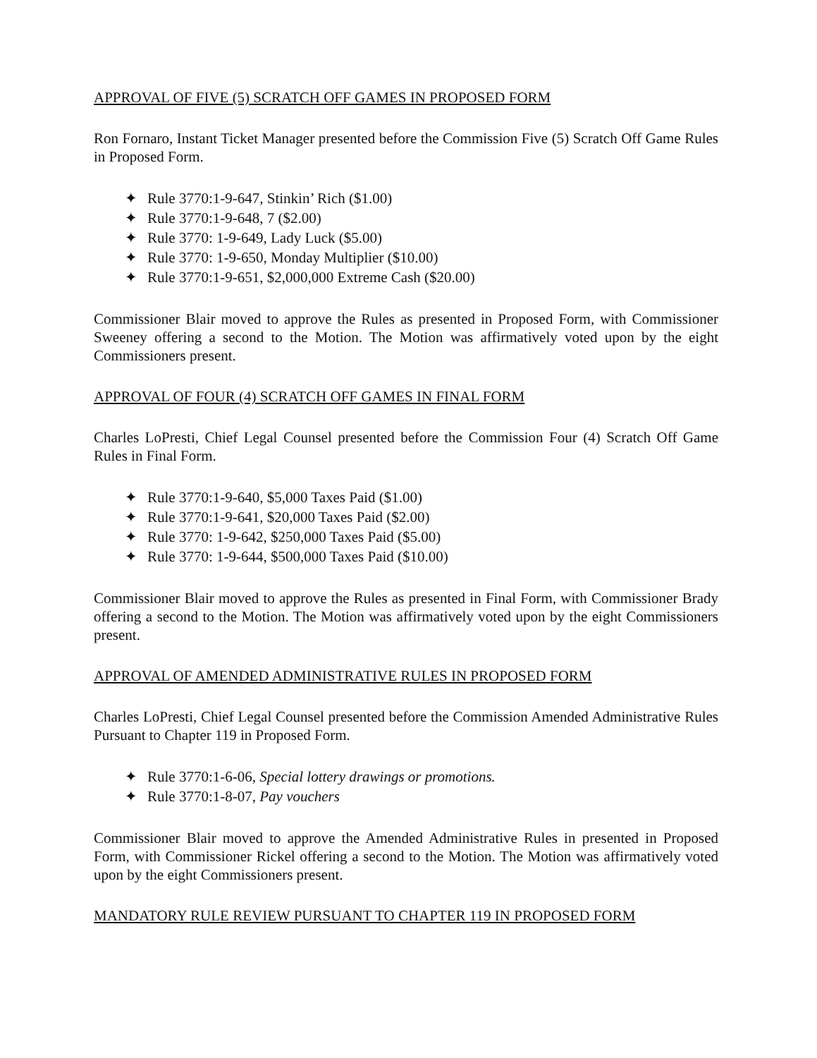APPROVAL OF FIVE (5) SCRATCH OFF GAMES IN PROPOSED FORM
Ron Fornaro, Instant Ticket Manager presented before the Commission Five (5) Scratch Off Game Rules in Proposed Form.
✦ Rule 3770:1-9-647, Stinkin’ Rich ($1.00)
✦ Rule 3770:1-9-648, 7 ($2.00)
✦ Rule 3770: 1-9-649, Lady Luck ($5.00)
✦ Rule 3770: 1-9-650, Monday Multiplier ($10.00)
✦ Rule 3770:1-9-651, $2,000,000 Extreme Cash ($20.00)
Commissioner Blair moved to approve the Rules as presented in Proposed Form, with Commissioner Sweeney offering a second to the Motion. The Motion was affirmatively voted upon by the eight Commissioners present.
APPROVAL OF FOUR (4) SCRATCH OFF GAMES IN FINAL FORM
Charles LoPresti, Chief Legal Counsel presented before the Commission Four (4) Scratch Off Game Rules in Final Form.
✦ Rule 3770:1-9-640, $5,000 Taxes Paid ($1.00)
✦ Rule 3770:1-9-641, $20,000 Taxes Paid ($2.00)
✦ Rule 3770: 1-9-642, $250,000 Taxes Paid ($5.00)
✦ Rule 3770: 1-9-644, $500,000 Taxes Paid ($10.00)
Commissioner Blair moved to approve the Rules as presented in Final Form, with Commissioner Brady offering a second to the Motion. The Motion was affirmatively voted upon by the eight Commissioners present.
APPROVAL OF AMENDED ADMINISTRATIVE RULES IN PROPOSED FORM
Charles LoPresti, Chief Legal Counsel presented before the Commission Amended Administrative Rules Pursuant to Chapter 119 in Proposed Form.
✦ Rule 3770:1-6-06, Special lottery drawings or promotions.
✦ Rule 3770:1-8-07, Pay vouchers
Commissioner Blair moved to approve the Amended Administrative Rules in presented in Proposed Form, with Commissioner Rickel offering a second to the Motion. The Motion was affirmatively voted upon by the eight Commissioners present.
MANDATORY RULE REVIEW PURSUANT TO CHAPTER 119 IN PROPOSED FORM